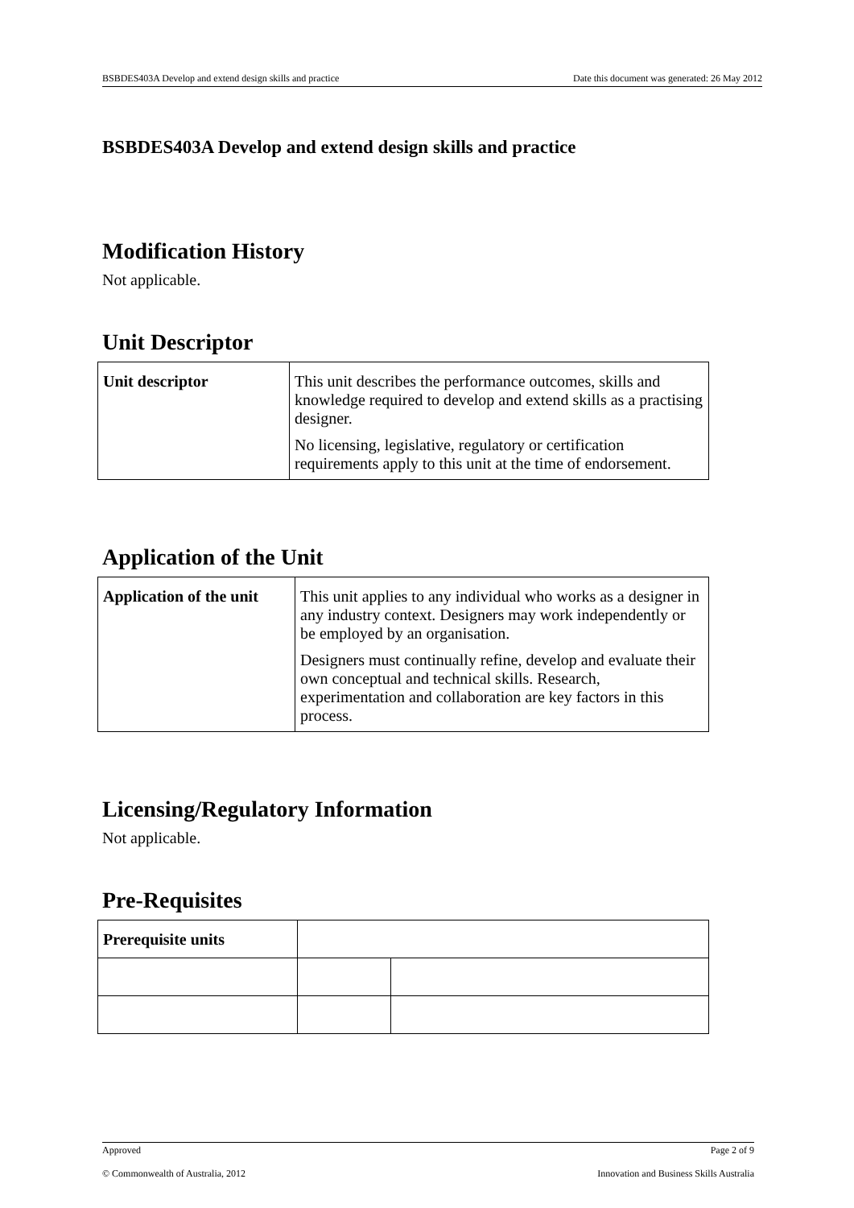BSBDES403A Develop and extend design skills and practice Date this document was generated: 26 May 2012
BSBDES403A Develop and extend design skills and practice
Modification History
Not applicable.
Unit Descriptor
| Unit descriptor | This unit describes the performance outcomes, skills and knowledge required to develop and extend skills as a practising designer. No licensing, legislative, regulatory or certification requirements apply to this unit at the time of endorsement. |
Application of the Unit
| Application of the unit | This unit applies to any individual who works as a designer in any industry context. Designers may work independently or be employed by an organisation. Designers must continually refine, develop and evaluate their own conceptual and technical skills. Research, experimentation and collaboration are key factors in this process. |
Licensing/Regulatory Information
Not applicable.
Pre-Requisites
| Prerequisite units | | |
Approved Page 2 of 9
© Commonwealth of Australia, 2012 Innovation and Business Skills Australia